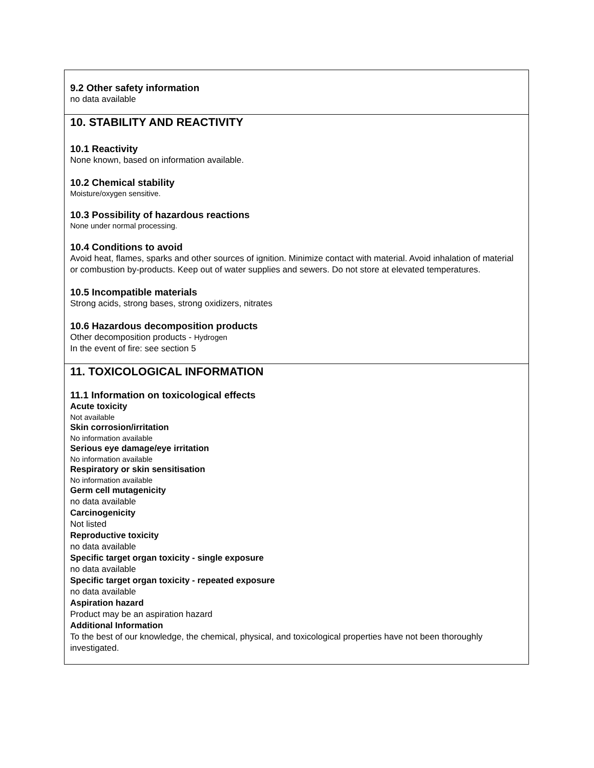9.2 Other safety information
no data available
10. STABILITY AND REACTIVITY
10.1 Reactivity
None known, based on information available.
10.2 Chemical stability
Moisture/oxygen sensitive.
10.3 Possibility of hazardous reactions
None under normal processing.
10.4 Conditions to avoid
Avoid heat, flames, sparks and other sources of ignition. Minimize contact with material. Avoid inhalation of material or combustion by-products. Keep out of water supplies and sewers. Do not store at elevated temperatures.
10.5 Incompatible materials
Strong acids, strong bases, strong oxidizers, nitrates
10.6 Hazardous decomposition products
Other decomposition products - Hydrogen
In the event of fire: see section 5
11. TOXICOLOGICAL INFORMATION
11.1 Information on toxicological effects
Acute toxicity
Not available
Skin corrosion/irritation
No information available
Serious eye damage/eye irritation
No information available
Respiratory or skin sensitisation
No information available
Germ cell mutagenicity
no data available
Carcinogenicity
Not listed
Reproductive toxicity
no data available
Specific target organ toxicity - single exposure
no data available
Specific target organ toxicity - repeated exposure
no data available
Aspiration hazard
Product may be an aspiration hazard
Additional Information
To the best of our knowledge, the chemical, physical, and toxicological properties have not been thoroughly investigated.